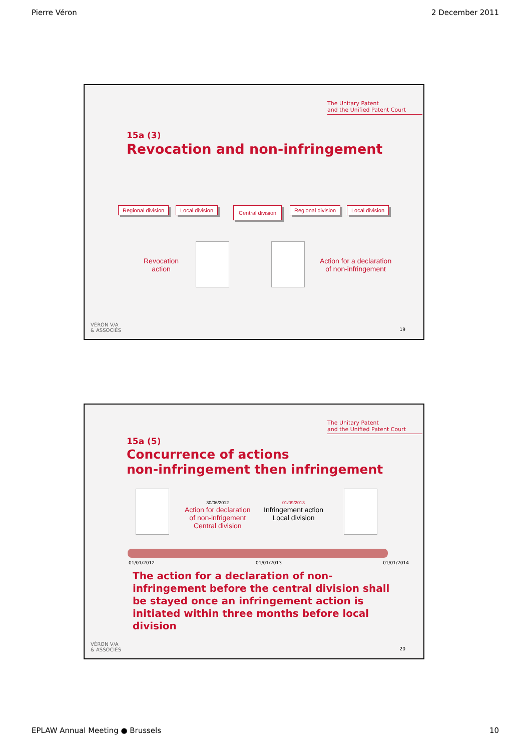Pierre Véron 2 December 2011
The Unitary Patent
and the Unified Patent Court
15a (3)
Revocation and non-infringement
Regional division Local division Central division Regional division Local division
Revocation
action
Action for a declaration
of non-infringement
VÉRON V/A
& ASSOCIÉS
19
The Unitary Patent
and the Unified Patent Court
15a (5)
Concurrence of actions
non-infringement then infringement
30/06/2012
Action for declaration
of non-infrigement
Central division
01/09/2013
Infringement action
Local division
01/01/2012 01/01/2013 01/01/2014
The action for a declaration of non-infringement before the central division shall be stayed once an infringement action is initiated within three months before local division
VÉRON V/A
& ASSOCIÉS
20
EPLAW Annual Meeting ● Brussels 10